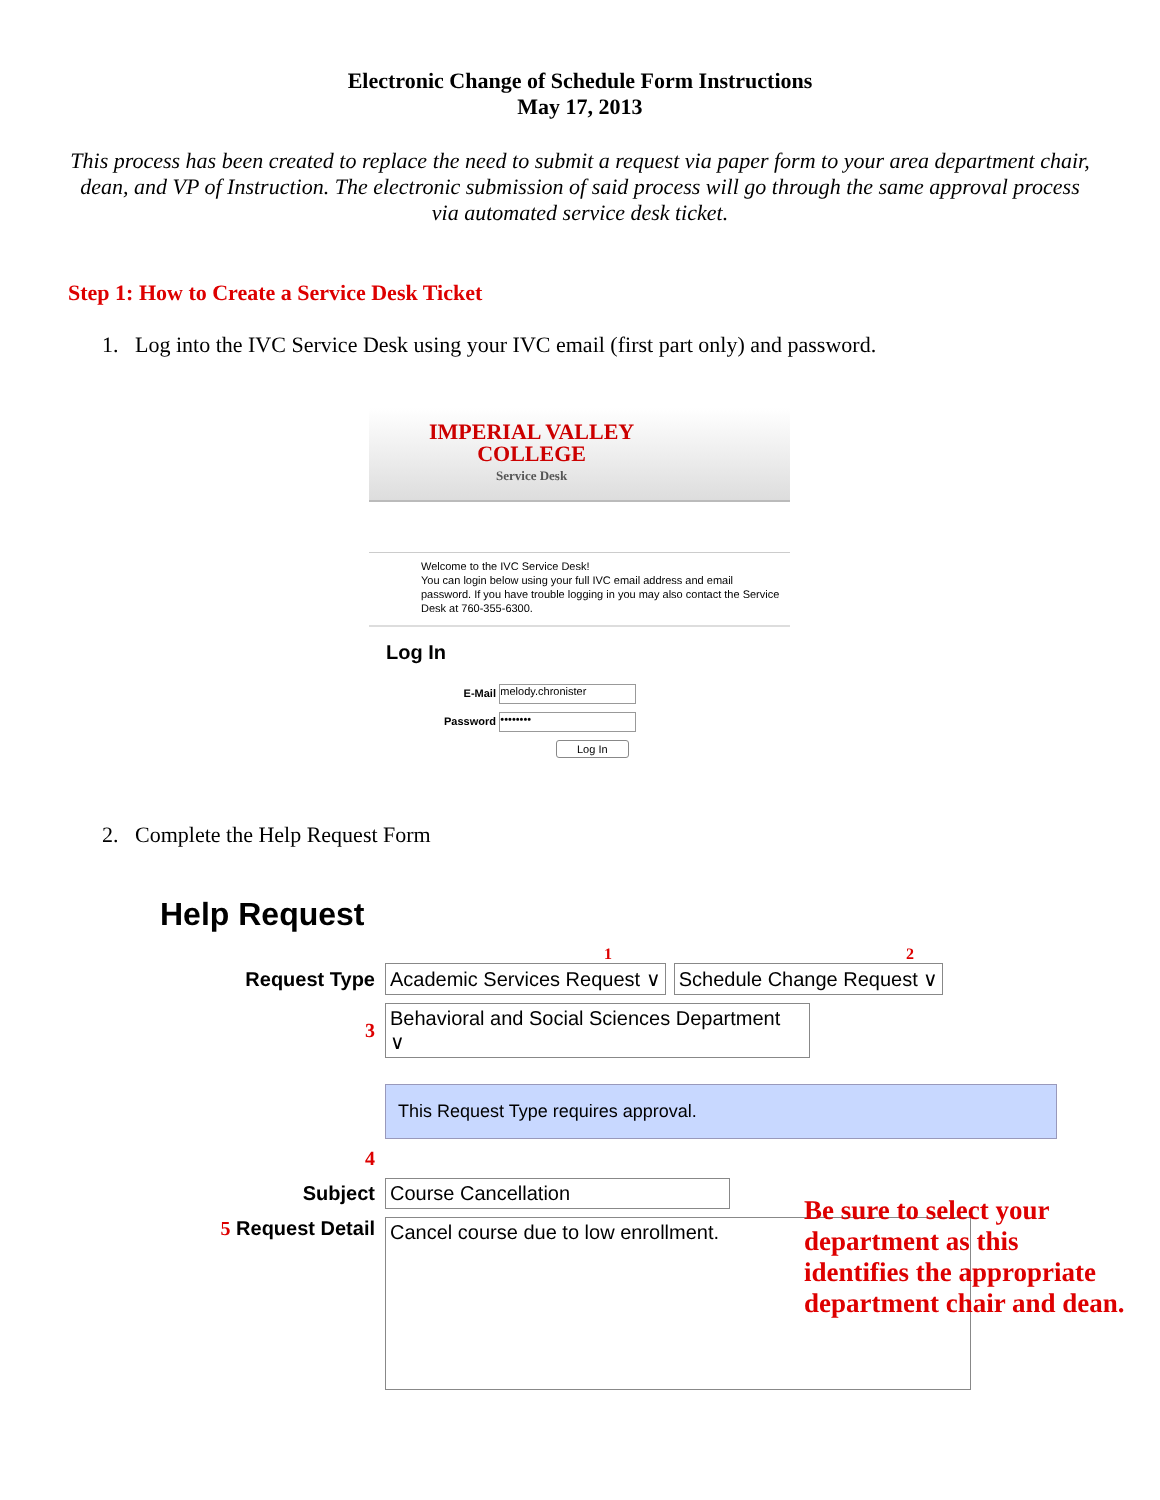Electronic Change of Schedule Form Instructions
May 17, 2013
This process has been created to replace the need to submit a request via paper form to your area department chair, dean, and VP of Instruction. The electronic submission of said process will go through the same approval process via automated service desk ticket.
Step 1: How to Create a Service Desk Ticket
1. Log into the IVC Service Desk using your IVC email (first part only) and password.
IMPERIAL VALLEY
COLLEGE
Service Desk
Welcome to the IVC Service Desk!
You can login below using your full IVC email address and email password. If you have trouble logging in you may also contact the Service Desk at 760-355-6300.
Log In
E-Mail
melody.chronister
Password
••••••••
Log In
2. Complete the Help Request Form
Help Request
1 2
Request Type
Academic Services Request ∨ Schedule Change Request ∨
3
Behavioral and Social Sciences Department ∨
This Request Type requires approval.
4
Subject
Course Cancellation
5 Request Detail
Cancel course due to low enrollment.
Be sure to select your
department as this
identifies the appropriate
department chair and dean.